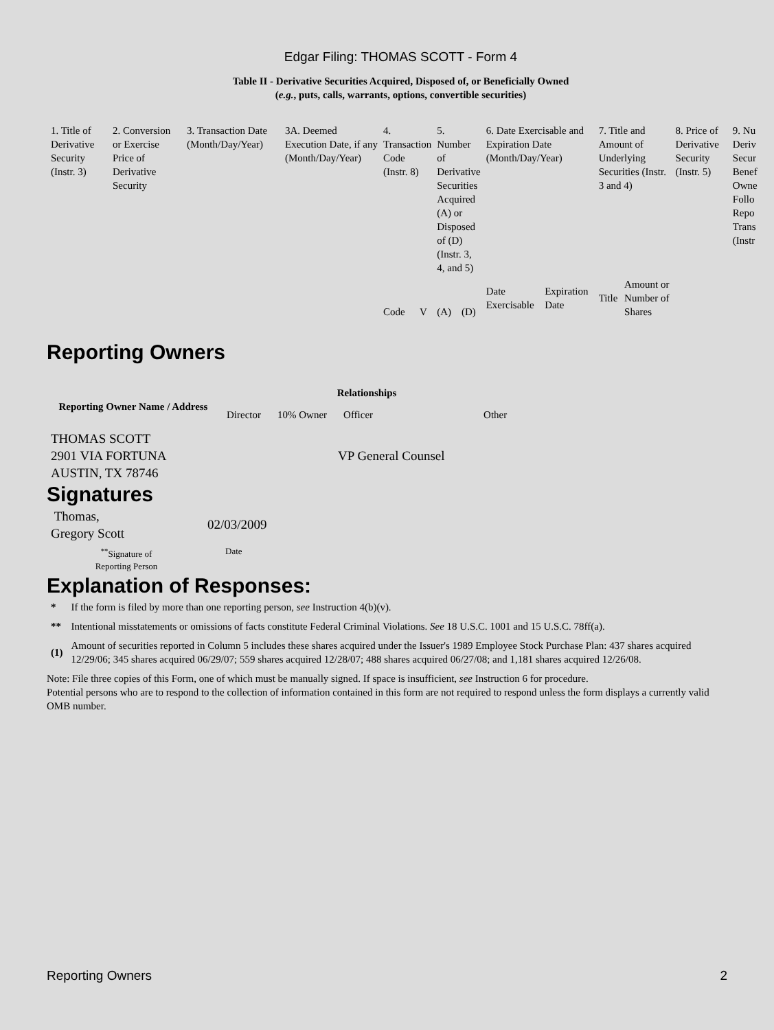Edgar Filing: THOMAS SCOTT - Form 4
Table II - Derivative Securities Acquired, Disposed of, or Beneficially Owned
(e.g., puts, calls, warrants, options, convertible securities)
| 1. Title of Derivative Security (Instr. 3) | 2. Conversion or Exercise Price of Derivative Security | 3. Transaction Date (Month/Day/Year) | 3A. Deemed Execution Date, if any (Month/Day/Year) | 4. Transaction Code (Instr. 8) | | 5. Number of Derivative Securities Acquired (A) or Disposed of (D) (Instr. 3, 4, and 5) | | 6. Date Exercisable and Expiration Date (Month/Day/Year) | | 7. Title and Amount of Underlying Securities (Instr. 3 and 4) | | 8. Price of Derivative Security (Instr. 5) | 9. Nu Deriv Secur Benef Owne Follo Repo Trans (Instr |
| --- | --- | --- | --- | --- | --- | --- | --- | --- | --- | --- | --- | --- | --- |
| | | | | Code | V | (A) | (D) | Date Exercisable | Expiration Date | Title | Amount or Number of Shares | | |
Reporting Owners
| Reporting Owner Name / Address | Relationships | | | |
| --- | --- | --- | --- | --- |
| | Director | 10% Owner | Officer | Other |
| THOMAS SCOTT 2901 VIA FORTUNA AUSTIN, TX 78746 | | | VP General Counsel | |
Signatures
| Thomas, Gregory Scott | 02/03/2009 |
| <sup>**</sup> Signature of Reporting Person | Date |
Explanation of Responses:
| * | If the form is filed by more than one reporting person, see Instruction 4(b)(v). |
| ** | Intentional misstatements or omissions of facts constitute Federal Criminal Violations. See 18 U.S.C. 1001 and 15 U.S.C. 78ff(a). |
| (1) | Amount of securities reported in Column 5 includes these shares acquired under the Issuer's 1989 Employee Stock Purchase Plan: 437 shares acquired 12/29/06; 345 shares acquired 06/29/07; 559 shares acquired 12/28/07; 488 shares acquired 06/27/08; and 1,181 shares acquired 12/26/08. |
Note: File three copies of this Form, one of which must be manually signed. If space is insufficient, see Instruction 6 for procedure.
Potential persons who are to respond to the collection of information contained in this form are not required to respond unless the form displays a currently valid OMB number.
Reporting Owners 2